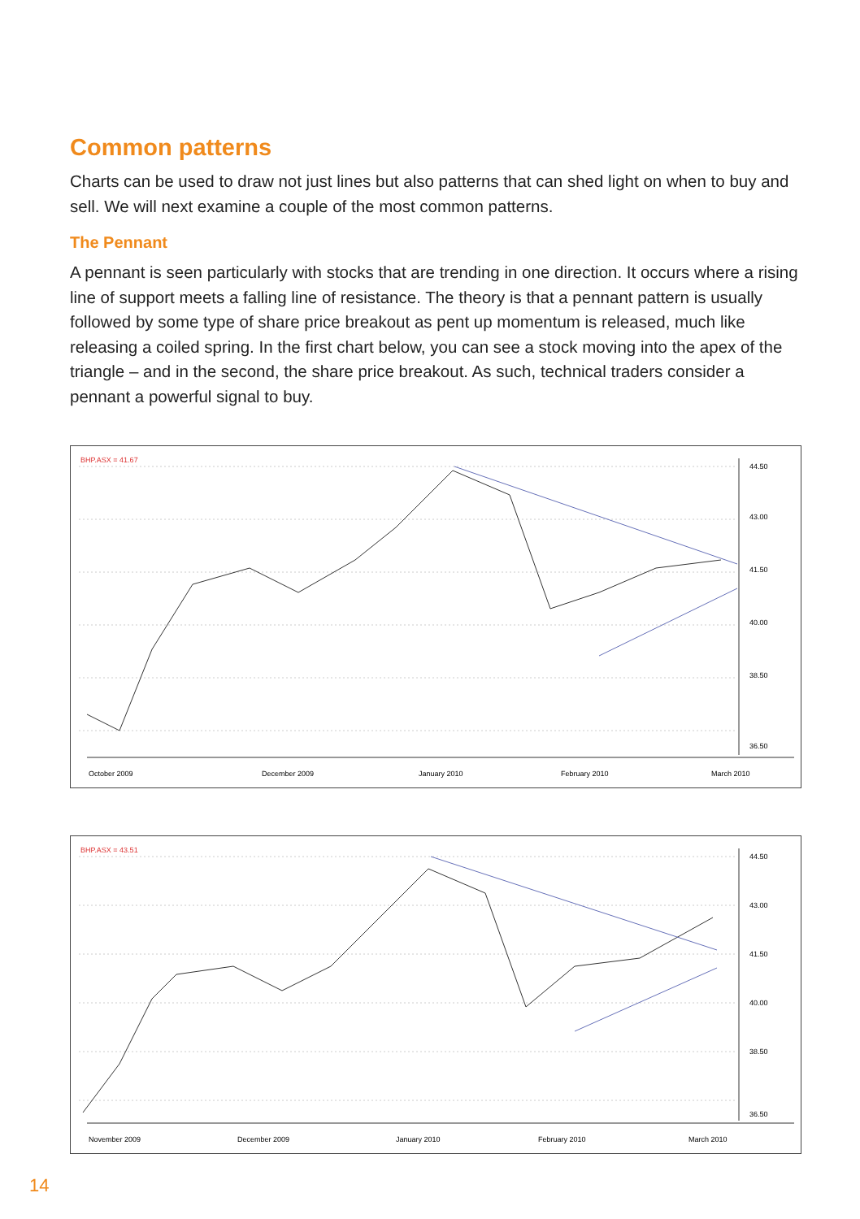Common patterns
Charts can be used to draw not just lines but also patterns that can shed light on when to buy and sell. We will next examine a couple of the most common patterns.
The Pennant
A pennant is seen particularly with stocks that are trending in one direction. It occurs where a rising line of support meets a falling line of resistance. The theory is that a pennant pattern is usually followed by some type of share price breakout as pent up momentum is released, much like releasing a coiled spring. In the first chart below, you can see a stock moving into the apex of the triangle – and in the second, the share price breakout. As such, technical traders consider a pennant a powerful signal to buy.
BHP.ASX = 41.67
44.50
43.00
41.50
40.00
38.50
36.50
October 2009
December 2009
January 2010
February 2010
March 2010
BHP.ASX = 43.51
44.50
43.00
41.50
40.00
38.50
36.50
November 2009
December 2009
January 2010
February 2010
March 2010
14